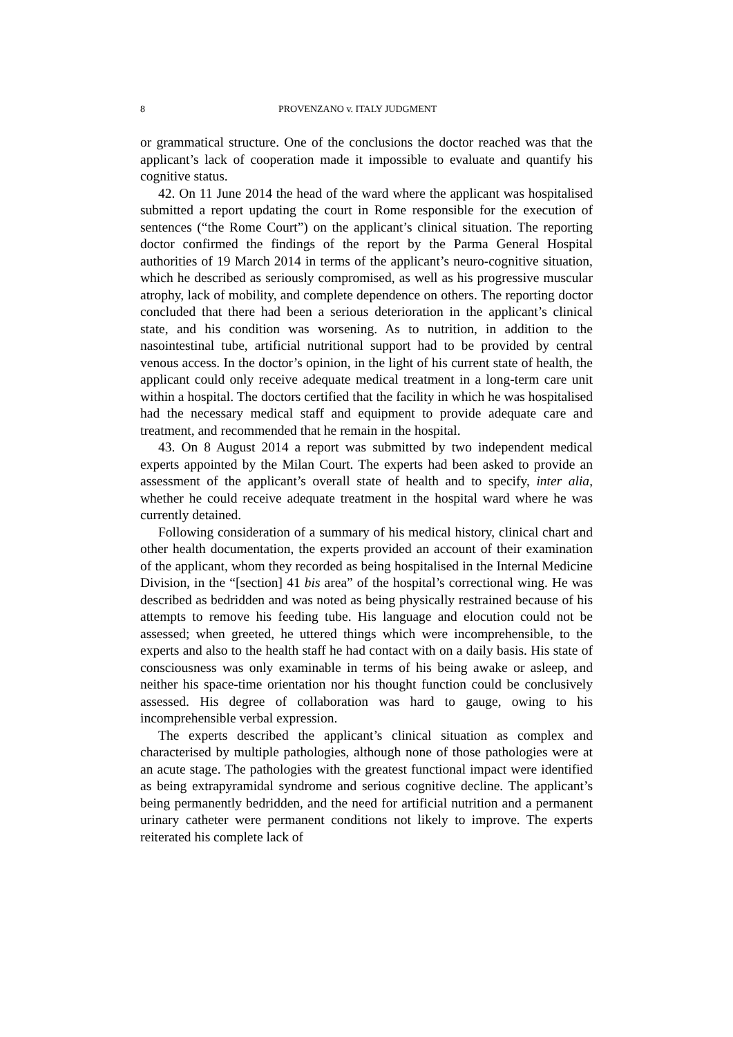8 PROVENZANO v. ITALY JUDGMENT
or grammatical structure. One of the conclusions the doctor reached was that the applicant’s lack of cooperation made it impossible to evaluate and quantify his cognitive status.
42. On 11 June 2014 the head of the ward where the applicant was hospitalised submitted a report updating the court in Rome responsible for the execution of sentences (“the Rome Court”) on the applicant’s clinical situation. The reporting doctor confirmed the findings of the report by the Parma General Hospital authorities of 19 March 2014 in terms of the applicant’s neuro-cognitive situation, which he described as seriously compromised, as well as his progressive muscular atrophy, lack of mobility, and complete dependence on others. The reporting doctor concluded that there had been a serious deterioration in the applicant’s clinical state, and his condition was worsening. As to nutrition, in addition to the nasointestinal tube, artificial nutritional support had to be provided by central venous access. In the doctor’s opinion, in the light of his current state of health, the applicant could only receive adequate medical treatment in a long-term care unit within a hospital. The doctors certified that the facility in which he was hospitalised had the necessary medical staff and equipment to provide adequate care and treatment, and recommended that he remain in the hospital.
43. On 8 August 2014 a report was submitted by two independent medical experts appointed by the Milan Court. The experts had been asked to provide an assessment of the applicant’s overall state of health and to specify, inter alia, whether he could receive adequate treatment in the hospital ward where he was currently detained.
Following consideration of a summary of his medical history, clinical chart and other health documentation, the experts provided an account of their examination of the applicant, whom they recorded as being hospitalised in the Internal Medicine Division, in the “[section] 41 bis area” of the hospital’s correctional wing. He was described as bedridden and was noted as being physically restrained because of his attempts to remove his feeding tube. His language and elocution could not be assessed; when greeted, he uttered things which were incomprehensible, to the experts and also to the health staff he had contact with on a daily basis. His state of consciousness was only examinable in terms of his being awake or asleep, and neither his space-time orientation nor his thought function could be conclusively assessed. His degree of collaboration was hard to gauge, owing to his incomprehensible verbal expression.
The experts described the applicant’s clinical situation as complex and characterised by multiple pathologies, although none of those pathologies were at an acute stage. The pathologies with the greatest functional impact were identified as being extrapyramidal syndrome and serious cognitive decline. The applicant’s being permanently bedridden, and the need for artificial nutrition and a permanent urinary catheter were permanent conditions not likely to improve. The experts reiterated his complete lack of